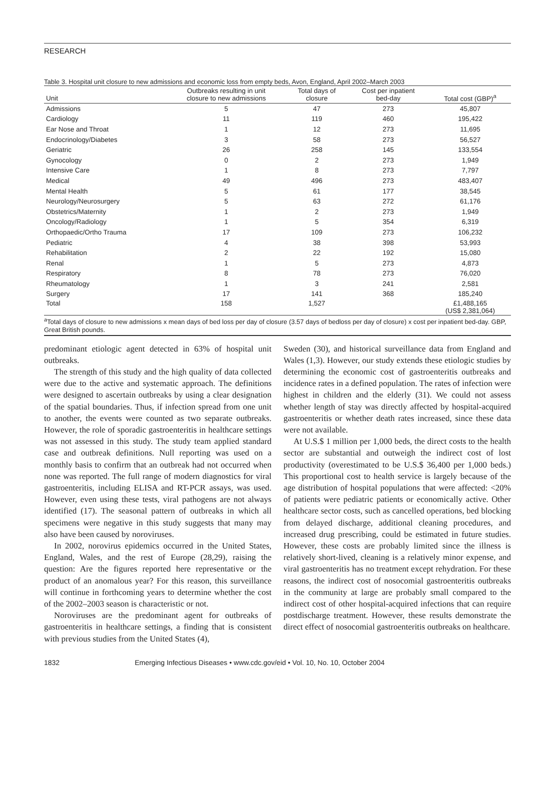RESEARCH
Table 3. Hospital unit closure to new admissions and economic loss from empty beds, Avon, England, April 2002–March 2003
| Unit | Outbreaks resulting in unit closure to new admissions | Total days of closure | Cost per inpatient bed-day | Total cost (GBP)<sup>a</sup> |
| --- | --- | --- | --- | --- |
| Admissions | 5 | 47 | 273 | 45,807 |
| Cardiology | 11 | 119 | 460 | 195,422 |
| Ear Nose and Throat | 1 | 12 | 273 | 11,695 |
| Endocrinology/Diabetes | 3 | 58 | 273 | 56,527 |
| Geriatric | 26 | 258 | 145 | 133,554 |
| Gynocology | 0 | 2 | 273 | 1,949 |
| Intensive Care | 1 | 8 | 273 | 7,797 |
| Medical | 49 | 496 | 273 | 483,407 |
| Mental Health | 5 | 61 | 177 | 38,545 |
| Neurology/Neurosurgery | 5 | 63 | 272 | 61,176 |
| Obstetrics/Maternity | 1 | 2 | 273 | 1,949 |
| Oncology/Radiology | 1 | 5 | 354 | 6,319 |
| Orthopaedic/Ortho Trauma | 17 | 109 | 273 | 106,232 |
| Pediatric | 4 | 38 | 398 | 53,993 |
| Rehabilitation | 2 | 22 | 192 | 15,080 |
| Renal | 1 | 5 | 273 | 4,873 |
| Respiratory | 8 | 78 | 273 | 76,020 |
| Rheumatology | 1 | 3 | 241 | 2,581 |
| Surgery | 17 | 141 | 368 | 185,240 |
| Total | 158 | 1,527 | | £1,488,165 (US$ 2,381,064) |
<sup>a</sup> Total days of closure to new admissions x mean days of bed loss per day of closure (3.57 days of bedloss per day of closure) x cost per inpatient bed-day. GBP, Great British pounds.
predominant etiologic agent detected in 63% of hospital unit outbreaks.
The strength of this study and the high quality of data collected were due to the active and systematic approach. The definitions were designed to ascertain outbreaks by using a clear designation of the spatial boundaries. Thus, if infection spread from one unit to another, the events were counted as two separate outbreaks. However, the role of sporadic gastroenteritis in healthcare settings was not assessed in this study. The study team applied standard case and outbreak definitions. Null reporting was used on a monthly basis to confirm that an outbreak had not occurred when none was reported. The full range of modern diagnostics for viral gastroenteritis, including ELISA and RT-PCR assays, was used. However, even using these tests, viral pathogens are not always identified (17). The seasonal pattern of outbreaks in which all specimens were negative in this study suggests that many may also have been caused by noroviruses.
In 2002, norovirus epidemics occurred in the United States, England, Wales, and the rest of Europe (28,29), raising the question: Are the figures reported here representative or the product of an anomalous year? For this reason, this surveillance will continue in forthcoming years to determine whether the cost of the 2002–2003 season is characteristic or not.
Noroviruses are the predominant agent for outbreaks of gastroenteritis in healthcare settings, a finding that is consistent with previous studies from the United States (4),
Sweden (30), and historical surveillance data from England and Wales (1,3). However, our study extends these etiologic studies by determining the economic cost of gastroenteritis outbreaks and incidence rates in a defined population. The rates of infection were highest in children and the elderly (31). We could not assess whether length of stay was directly affected by hospital-acquired gastroenteritis or whether death rates increased, since these data were not available.
At U.S.$ 1 million per 1,000 beds, the direct costs to the health sector are substantial and outweigh the indirect cost of lost productivity (overestimated to be U.S.$ 36,400 per 1,000 beds.) This proportional cost to health service is largely because of the age distribution of hospital populations that were affected: <20% of patients were pediatric patients or economically active. Other healthcare sector costs, such as cancelled operations, bed blocking from delayed discharge, additional cleaning procedures, and increased drug prescribing, could be estimated in future studies. However, these costs are probably limited since the illness is relatively short-lived, cleaning is a relatively minor expense, and viral gastroenteritis has no treatment except rehydration. For these reasons, the indirect cost of nosocomial gastroenteritis outbreaks in the community at large are probably small compared to the indirect cost of other hospital-acquired infections that can require postdischarge treatment. However, these results demonstrate the direct effect of nosocomial gastroenteritis outbreaks on healthcare.
1832 Emerging Infectious Diseases • www.cdc.gov/eid • Vol. 10, No. 10, October 2004